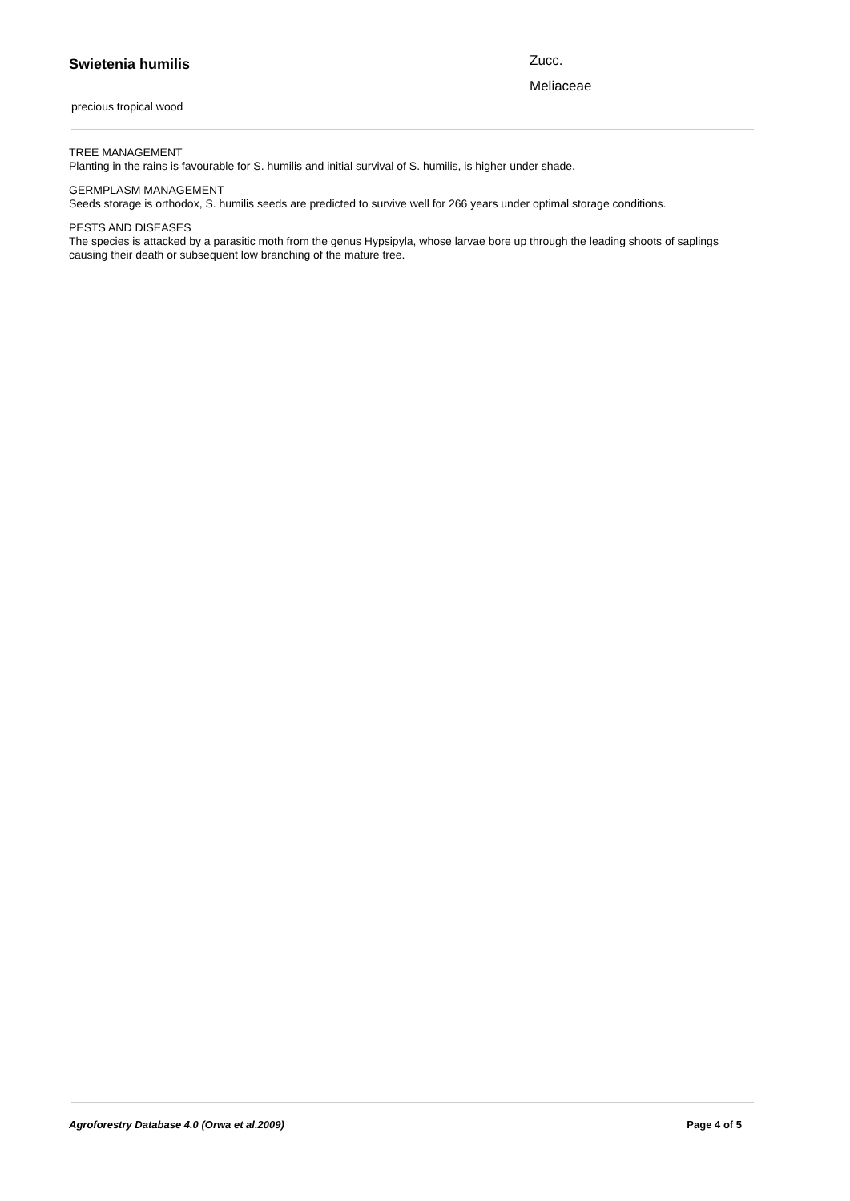Swietenia humilis
precious tropical wood
Zucc.
Meliaceae
TREE MANAGEMENT
Planting in the rains is favourable for S. humilis and initial survival of S. humilis, is higher under shade.
GERMPLASM MANAGEMENT
Seeds storage is orthodox, S. humilis seeds are predicted to survive well for 266 years under optimal storage conditions.
PESTS AND DISEASES
The species is attacked by a parasitic moth from the genus Hypsipyla, whose larvae bore up through the leading shoots of saplings causing their death or subsequent low branching of the mature tree.
Agroforestry Database 4.0 (Orwa et al.2009) Page 4 of 5